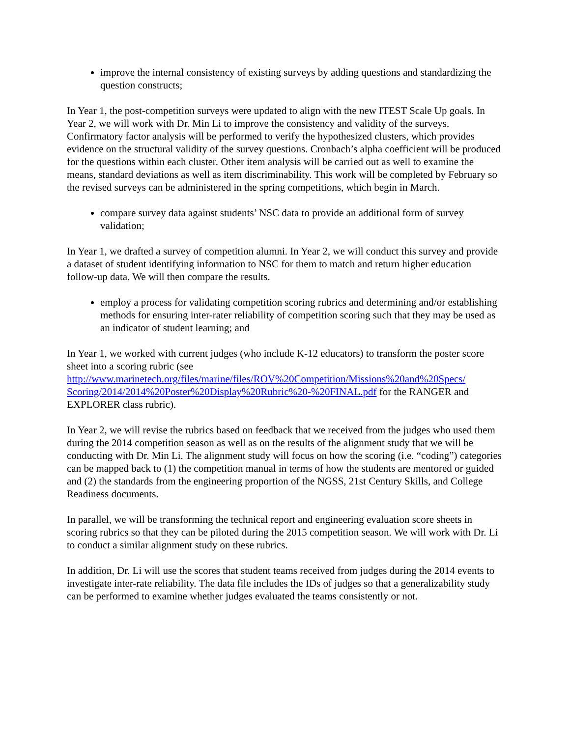improve the internal consistency of existing surveys by adding questions and standardizing the question constructs;
In Year 1, the post-competition surveys were updated to align with the new ITEST Scale Up goals. In Year 2, we will work with Dr. Min Li to improve the consistency and validity of the surveys. Confirmatory factor analysis will be performed to verify the hypothesized clusters, which provides evidence on the structural validity of the survey questions. Cronbach’s alpha coefficient will be produced for the questions within each cluster. Other item analysis will be carried out as well to examine the means, standard deviations as well as item discriminability. This work will be completed by February so the revised surveys can be administered in the spring competitions, which begin in March.
compare survey data against students’ NSC data to provide an additional form of survey validation;
In Year 1, we drafted a survey of competition alumni. In Year 2, we will conduct this survey and provide a dataset of student identifying information to NSC for them to match and return higher education follow-up data. We will then compare the results.
employ a process for validating competition scoring rubrics and determining and/or establishing methods for ensuring inter-rater reliability of competition scoring such that they may be used as an indicator of student learning; and
In Year 1, we worked with current judges (who include K-12 educators) to transform the poster score sheet into a scoring rubric (see http://www.marinetech.org/files/marine/files/ROV%20Competition/Missions%20and%20Specs/ Scoring/2014/2014%20Poster%20Display%20Rubric%20-%20FINAL.pdf for the RANGER and EXPLORER class rubric).
In Year 2, we will revise the rubrics based on feedback that we received from the judges who used them during the 2014 competition season as well as on the results of the alignment study that we will be conducting with Dr. Min Li. The alignment study will focus on how the scoring (i.e. “coding”) categories can be mapped back to (1) the competition manual in terms of how the students are mentored or guided and (2) the standards from the engineering proportion of the NGSS, 21st Century Skills, and College Readiness documents.
In parallel, we will be transforming the technical report and engineering evaluation score sheets in scoring rubrics so that they can be piloted during the 2015 competition season. We will work with Dr. Li to conduct a similar alignment study on these rubrics.
In addition, Dr. Li will use the scores that student teams received from judges during the 2014 events to investigate inter-rate reliability. The data file includes the IDs of judges so that a generalizability study can be performed to examine whether judges evaluated the teams consistently or not.